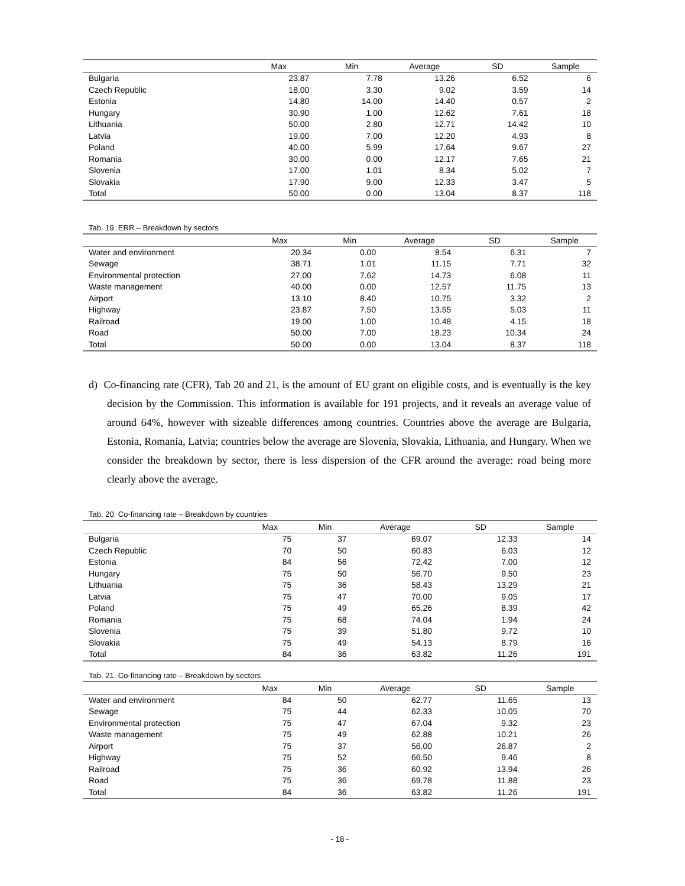| | Max | Min | Average | SD | Sample |
| --- | --- | --- | --- | --- | --- |
| Bulgaria | 23.87 | 7.78 | 13.26 | 6.52 | 6 |
| Czech Republic | 18.00 | 3.30 | 9.02 | 3.59 | 14 |
| Estonia | 14.80 | 14.00 | 14.40 | 0.57 | 2 |
| Hungary | 30.90 | 1.00 | 12.62 | 7.61 | 18 |
| Lithuania | 50.00 | 2.80 | 12.71 | 14.42 | 10 |
| Latvia | 19.00 | 7.00 | 12.20 | 4.93 | 8 |
| Poland | 40.00 | 5.99 | 17.64 | 9.67 | 27 |
| Romania | 30.00 | 0.00 | 12.17 | 7.65 | 21 |
| Slovenia | 17.00 | 1.01 | 8.34 | 5.02 | 7 |
| Slovakia | 17.90 | 9.00 | 12.33 | 3.47 | 5 |
| Total | 50.00 | 0.00 | 13.04 | 8.37 | 118 |
Tab. 19. ERR – Breakdown by sectors
| | Max | Min | Average | SD | Sample |
| --- | --- | --- | --- | --- | --- |
| Water and environment | 20.34 | 0.00 | 8.54 | 6.31 | 7 |
| Sewage | 38.71 | 1.01 | 11.15 | 7.71 | 32 |
| Environmental protection | 27.00 | 7.62 | 14.73 | 6.08 | 11 |
| Waste management | 40.00 | 0.00 | 12.57 | 11.75 | 13 |
| Airport | 13.10 | 8.40 | 10.75 | 3.32 | 2 |
| Highway | 23.87 | 7.50 | 13.55 | 5.03 | 11 |
| Railroad | 19.00 | 1.00 | 10.48 | 4.15 | 18 |
| Road | 50.00 | 7.00 | 18.23 | 10.34 | 24 |
| Total | 50.00 | 0.00 | 13.04 | 8.37 | 118 |
d) Co-financing rate (CFR), Tab 20 and 21, is the amount of EU grant on eligible costs, and is eventually is the key decision by the Commission. This information is available for 191 projects, and it reveals an average value of around 64%, however with sizeable differences among countries. Countries above the average are Bulgaria, Estonia, Romania, Latvia; countries below the average are Slovenia, Slovakia, Lithuania, and Hungary. When we consider the breakdown by sector, there is less dispersion of the CFR around the average: road being more clearly above the average.
Tab. 20. Co-financing rate – Breakdown by countries
| | Max | Min | Average | SD | Sample |
| --- | --- | --- | --- | --- | --- |
| Bulgaria | 75 | 37 | 69.07 | 12.33 | 14 |
| Czech Republic | 70 | 50 | 60.83 | 6.03 | 12 |
| Estonia | 84 | 56 | 72.42 | 7.00 | 12 |
| Hungary | 75 | 50 | 56.70 | 9.50 | 23 |
| Lithuania | 75 | 36 | 58.43 | 13.29 | 21 |
| Latvia | 75 | 47 | 70.00 | 9.05 | 17 |
| Poland | 75 | 49 | 65.26 | 8.39 | 42 |
| Romania | 75 | 68 | 74.04 | 1.94 | 24 |
| Slovenia | 75 | 39 | 51.80 | 9.72 | 10 |
| Slovakia | 75 | 49 | 54.13 | 8.79 | 16 |
| Total | 84 | 36 | 63.82 | 11.26 | 191 |
Tab. 21. Co-financing rate – Breakdown by sectors
| | Max | Min | Average | SD | Sample |
| --- | --- | --- | --- | --- | --- |
| Water and environment | 84 | 50 | 62.77 | 11.65 | 13 |
| Sewage | 75 | 44 | 62.33 | 10.05 | 70 |
| Environmental protection | 75 | 47 | 67.04 | 9.32 | 23 |
| Waste management | 75 | 49 | 62.88 | 10.21 | 26 |
| Airport | 75 | 37 | 56.00 | 26.87 | 2 |
| Highway | 75 | 52 | 66.50 | 9.46 | 8 |
| Railroad | 75 | 36 | 60.92 | 13.94 | 26 |
| Road | 75 | 36 | 69.78 | 11.88 | 23 |
| Total | 84 | 36 | 63.82 | 11.26 | 191 |
- 18 -